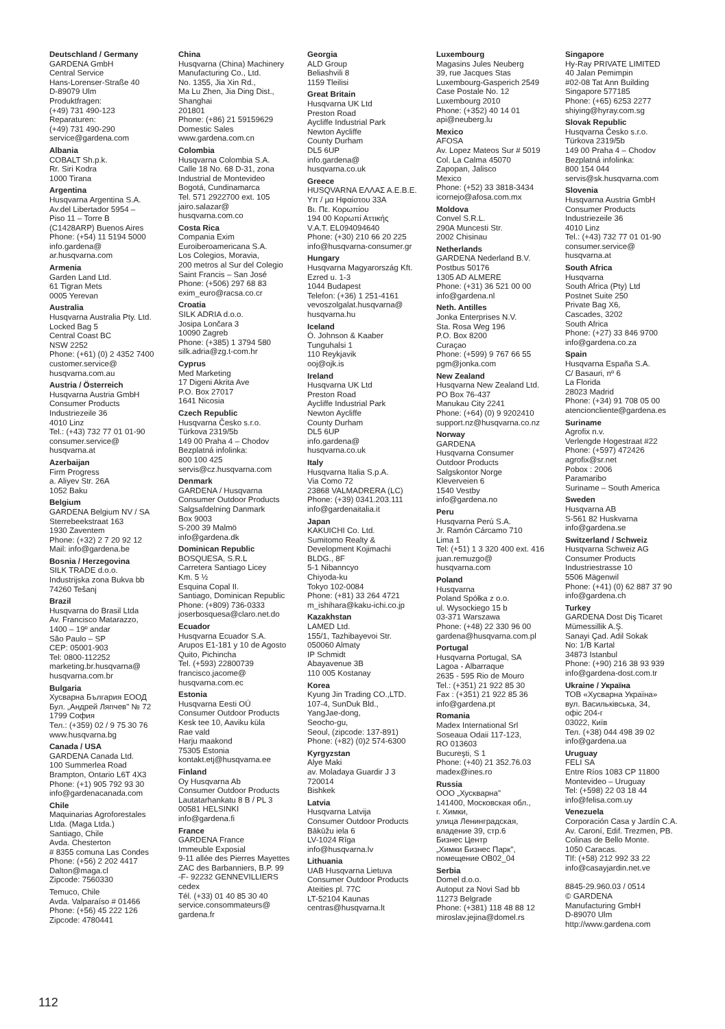Deutschland / Germany
GARDENA GmbH
Central Service
Hans-Lorenser-Straße 40
D-89079 Ulm
Produktfragen:
(+49) 731 490-123
Reparaturen:
(+49) 731 490-290
service@gardena.com
Albania
COBALT Sh.p.k.
Rr. Siri Kodra
1000 Tirana
Argentina
Husqvarna Argentina S.A.
Av.del Libertador 5954 –
Piso 11 – Torre B
(C1428ARP) Buenos Aires
Phone: (+54) 11 5194 5000
info.gardena@
ar.husqvarna.com
Armenia
Garden Land Ltd.
61 Tigran Mets
0005 Yerevan
Australia
Husqvarna Australia Pty. Ltd.
Locked Bag 5
Central Coast BC
NSW 2252
Phone: (+61) (0) 2 4352 7400
customer.service@
husqvarna.com.au
Austria / Österreich
Husqvarna Austria GmbH
Consumer Products
Industriezeile 36
4010 Linz
Tel.: (+43) 732 77 01 01-90
consumer.service@
husqvarna.at
Azerbaijan
Firm Progress
a. Aliyev Str. 26A
1052 Baku
Belgium
GARDENA Belgium NV / SA
Sterrebeekstraat 163
1930 Zaventem
Phone: (+32) 2 7 20 92 12
Mail: info@gardena.be
Bosnia / Herzegovina
SILK TRADE d.o.o.
Industrijska zona Bukva bb
74260 Tešanj
Brazil
Husqvarna do Brasil Ltda
Av. Francisco Matarazzo,
1400 – 19º andar
São Paulo – SP
CEP: 05001-903
Tel: 0800-112252
marketing.br.husqvarna@
husqvarna.com.br
Bulgaria
Хусварна България ЕООД
Бул. „Андрей Ляпчев" № 72
1799 София
Тел.: (+359) 02 / 9 75 30 76
www.husqvarna.bg
Canada / USA
GARDENA Canada Ltd.
100 Summerlea Road
Brampton, Ontario L6T 4X3
Phone: (+1) 905 792 93 30
info@gardenacanada.com
Chile
Maquinarias Agroforestales
Ltda. (Maga Ltda.)
Santiago, Chile
Avda. Chesterton
# 8355 comuna Las Condes
Phone: (+56) 2 202 4417
Dalton@maga.cl
Zipcode: 7560330
Temuco, Chile
Avda. Valparaíso # 01466
Phone: (+56) 45 222 126
Zipcode: 4780441
China
Husqvarna (China) Machinery
Manufacturing Co., Ltd.
No. 1355, Jia Xin Rd.,
Ma Lu Zhen, Jia Ding Dist.,
Shanghai
201801
Phone: (+86) 21 59159629
Domestic Sales
www.gardena.com.cn
Colombia
Husqvarna Colombia S.A.
Calle 18 No. 68 D-31, zona
Industrial de Montevideo
Bogotá, Cundinamarca
Tel. 571 2922700 ext. 105
jairo.salazar@
husqvarna.com.co
Costa Rica
Compania Exim
Euroiberoamericana S.A.
Los Colegios, Moravia,
200 metros al Sur del Colegio
Saint Francis – San José
Phone: (+506) 297 68 83
exim_euro@racsa.co.cr
Croatia
SILK ADRIA d.o.o.
Josipa Lončara 3
10090 Zagreb
Phone: (+385) 1 3794 580
silk.adria@zg.t-com.hr
Cyprus
Med Marketing
17 Digeni Akrita Ave
P.O. Box 27017
1641 Nicosia
Czech Republic
Husqvarna Česko s.r.o.
Türkova 2319/5b
149 00 Praha 4 – Chodov
Bezplatná infolinka:
800 100 425
servis@cz.husqvarna.com
Denmark
GARDENA / Husqvarna
Consumer Outdoor Products
Salgsafdelning Danmark
Box 9003
S-200 39 Malmö
info@gardena.dk
Dominican Republic
BOSQUESA, S.R.L
Carretera Santiago Licey
Km. 5 ½
Esquina Copal II.
Santiago, Dominican Republic
Phone: (+809) 736-0333
joserbosquesa@claro.net.do
Ecuador
Husqvarna Ecuador S.A.
Arupos E1-181 y 10 de Agosto
Quito, Pichincha
Tel. (+593) 22800739
francisco.jacome@
husqvarna.com.ec
Estonia
Husqvarna Eesti OÜ
Consumer Outdoor Products
Kesk tee 10, Aaviku küla
Rae vald
Harju maakond
75305 Estonia
kontakt.etj@husqvarna.ee
Finland
Oy Husqvarna Ab
Consumer Outdoor Products
Lautatarhankatu 8 B / PL 3
00581 HELSINKI
info@gardena.fi
France
GARDENA France
Immeuble Exposial
9-11 allée des Pierres Mayettes
ZAC des Barbanniers, B.P. 99
-F- 92232 GENNEVILLIERS
cedex
Tél. (+33) 01 40 85 30 40
service.consommateurs@
gardena.fr
Georgia
ALD Group
Beliashvili 8
1159 Tleilisi
Great Britain
Husqvarna UK Ltd
Preston Road
Aycliffe Industrial Park
Newton Aycliffe
County Durham
DL5 6UP
info.gardena@
husqvarna.co.uk
Greece
HUSQVARNA ΕΛΛΑΣ Α.Ε.Β.Ε.
Υπ / μα Ηφαίστου 33Α
Βι. Πε. Κορωπίου
194 00 Κορωπί Αττικής
V.A.T. EL094094640
Phone: (+30) 210 66 20 225
info@husqvarna-consumer.gr
Hungary
Husqvarna Magyarország Kft.
Ezred u. 1-3
1044 Budapest
Telefon: (+36) 1 251-4161
vevoszolgalat.husqvarna@
husqvarna.hu
Iceland
Ó. Johnson & Kaaber
Tunguhalsi 1
110 Reykjavik
ooj@ojk.is
Ireland
Husqvarna UK Ltd
Preston Road
Aycliffe Industrial Park
Newton Aycliffe
County Durham
DL5 6UP
info.gardena@
husqvarna.co.uk
Italy
Husqvarna Italia S.p.A.
Via Como 72
23868 VALMADRERA (LC)
Phone: (+39) 0341.203.111
info@gardenaitalia.it
Japan
KAKUICHI Co. Ltd.
Sumitomo Realty &
Development Kojimachi
BLDG., 8F
5-1 Nibanncyo
Chiyoda-ku
Tokyo 102-0084
Phone: (+81) 33 264 4721
m_ishihara@kaku-ichi.co.jp
Kazakhstan
LAMED Ltd.
155/1, Tazhibayevoi Str.
050060 Almaty
IP Schmidt
Abayavenue 3B
110 005 Kostanay
Korea
Kyung Jin Trading CO.,LTD.
107-4, SunDuk Bld.,
YangJae-dong,
Seocho-gu,
Seoul, (zipcode: 137-891)
Phone: (+82) (0)2 574-6300
Kyrgyzstan
Alye Maki
av. Moladaya Guardir J 3
720014
Bishkek
Latvia
Husqvarna Latvija
Consumer Outdoor Products
Bākūžu iela 6
LV-1024 Rīga
info@husqvarna.lv
Lithuania
UAB Husqvarna Lietuva
Consumer Outdoor Products
Ateities pl. 77C
LT-52104 Kaunas
centras@husqvarna.lt
Luxembourg
Magasins Jules Neuberg
39, rue Jacques Stas
Luxembourg-Gasperich 2549
Case Postale No. 12
Luxembourg 2010
Phone: (+352) 40 14 01
api@neuberg.lu
Mexico
AFOSA
Av. Lopez Mateos Sur # 5019
Col. La Calma 45070
Zapopan, Jalisco
Mexico
Phone: (+52) 33 3818-3434
icornejo@afosa.com.mx
Moldova
Convel S.R.L.
290A Muncesti Str.
2002 Chisinau
Netherlands
GARDENA Nederland B.V.
Postbus 50176
1305 AD ALMERE
Phone: (+31) 36 521 00 00
info@gardena.nl
Neth. Antilles
Jonka Enterprises N.V.
Sta. Rosa Weg 196
P.O. Box 8200
Curaçao
Phone: (+599) 9 767 66 55
pgm@jonka.com
New Zealand
Husqvarna New Zealand Ltd.
PO Box 76-437
Manukau City 2241
Phone: (+64) (0) 9 9202410
support.nz@husqvarna.co.nz
Norway
GARDENA
Husqvarna Consumer
Outdoor Products
Salgskontor Norge
Kleverveien 6
1540 Vestby
info@gardena.no
Peru
Husqvarna Perú S.A.
Jr. Ramón Cárcamo 710
Lima 1
Tel: (+51) 1 3 320 400 ext. 416
juan.remuzgo@
husqvarna.com
Poland
Husqvarna
Poland Spółka z o.o.
ul. Wysockiego 15 b
03-371 Warszawa
Phone: (+48) 22 330 96 00
gardena@husqvarna.com.pl
Portugal
Husqvarna Portugal, SA
Lagoa - Albarraque
2635 - 595 Rio de Mouro
Tel.: (+351) 21 922 85 30
Fax : (+351) 21 922 85 36
info@gardena.pt
Romania
Madex International Srl
Soseaua Odaii 117-123,
RO 013603
Bucureşti, S 1
Phone: (+40) 21 352.76.03
madex@ines.ro
Russia
ООО „Хускварна"
141400, Московская обл.,
г. Химки,
улица Ленинградская,
владение 39, стр.6
Бизнес Центр
„Химки Бизнес Парк",
помещение ОВ02_04
Serbia
Domel d.o.o.
Autoput za Novi Sad bb
11273 Belgrade
Phone: (+381) 118 48 88 12
miroslav.jejina@domel.rs
Singapore
Hy-Ray PRIVATE LIMITED
40 Jalan Pemimpin
#02-08 Tat Ann Building
Singapore 577185
Phone: (+65) 6253 2277
shiying@hyray.com.sg
Slovak Republic
Husqvarna Česko s.r.o.
Türkova 2319/5b
149 00 Praha 4 – Chodov
Bezplatná infolinka:
800 154 044
servis@sk.husqvarna.com
Slovenia
Husqvarna Austria GmbH
Consumer Products
Industriezeile 36
4010 Linz
Tel.: (+43) 732 77 01 01-90
consumer.service@
husqvarna.at
South Africa
Husqvarna
South Africa (Pty) Ltd
Postnet Suite 250
Private Bag X6,
Cascades, 3202
South Africa
Phone: (+27) 33 846 9700
info@gardena.co.za
Spain
Husqvarna España S.A.
C/ Basauri, nº 6
La Florida
28023 Madrid
Phone: (+34) 91 708 05 00
atencioncliente@gardena.es
Suriname
Agrofix n.v.
Verlengde Hogestraat #22
Phone: (+597) 472426
agrofix@sr.net
Pobox : 2006
Paramaribo
Suriname – South America
Sweden
Husqvarna AB
S-561 82 Huskvarna
info@gardena.se
Switzerland / Schweiz
Husqvarna Schweiz AG
Consumer Products
Industriestrasse 10
5506 Mägenwil
Phone: (+41) (0) 62 887 37 90
info@gardena.ch
Turkey
GARDENA Dost Diş Ticaret
Mümessillik A.Ş.
Sanayi Çad. Adil Sokak
No: 1/B Kartal
34873 Istanbul
Phone: (+90) 216 38 93 939
info@gardena-dost.com.tr
Ukraine / Україна
ТОВ «Хусварна Україна»
вул. Васильківська, 34,
офіс 204-г
03022, Київ
Тел. (+38) 044 498 39 02
info@gardena.ua
Uruguay
FELI SA
Entre Ríos 1083 CP 11800
Montevideo – Uruguay
Tel: (+598) 22 03 18 44
info@felisa.com.uy
Venezuela
Corporación Casa y Jardín C.A.
Av. Caroní, Edif. Trezmen, PB.
Colinas de Bello Monte.
1050 Caracas.
Tlf: (+58) 212 992 33 22
info@casayjardin.net.ve
8845-29.960.03 / 0514
© GARDENA
Manufacturing GmbH
D-89070 Ulm
http://www.gardena.com
112